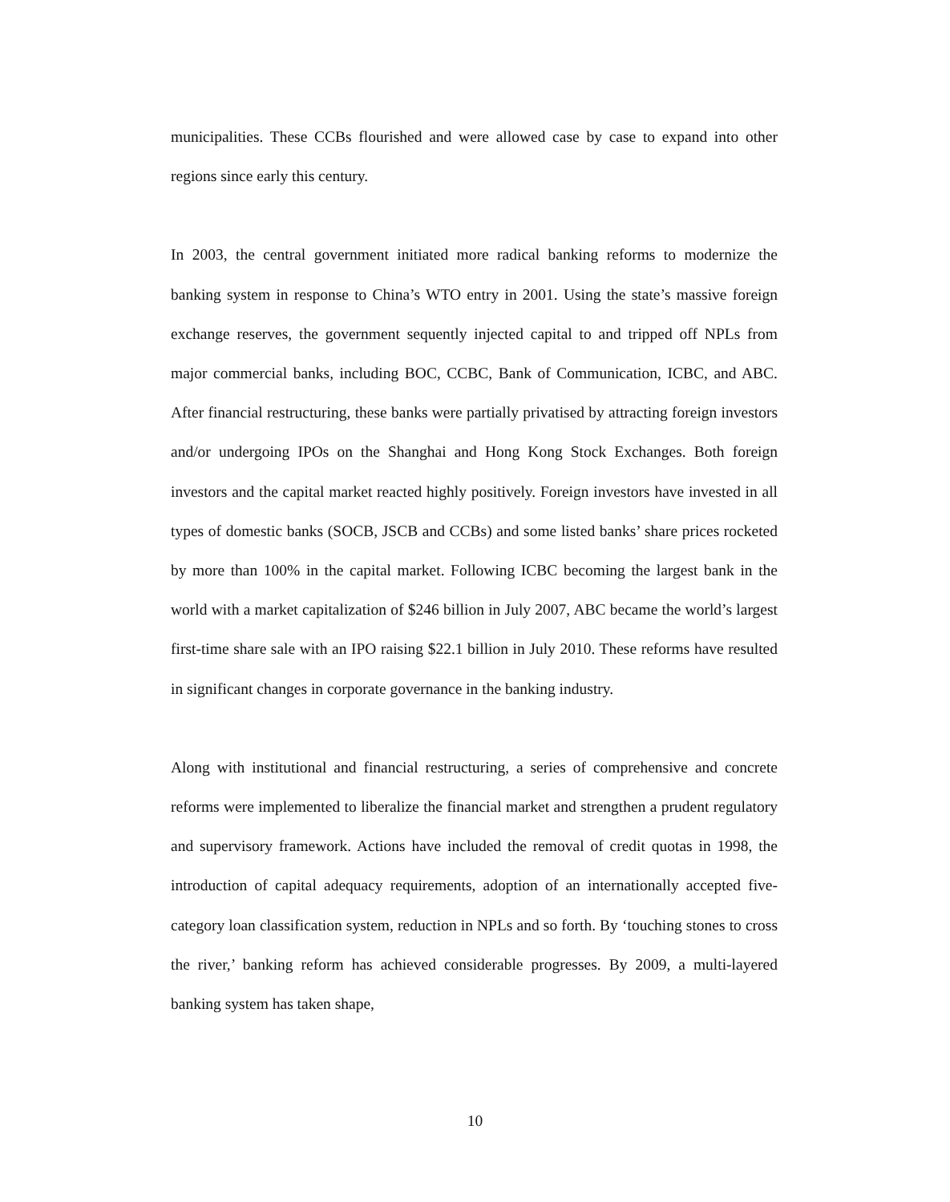municipalities. These CCBs flourished and were allowed case by case to expand into other regions since early this century.
In 2003, the central government initiated more radical banking reforms to modernize the banking system in response to China’s WTO entry in 2001. Using the state’s massive foreign exchange reserves, the government sequently injected capital to and tripped off NPLs from major commercial banks, including BOC, CCBC, Bank of Communication, ICBC, and ABC. After financial restructuring, these banks were partially privatised by attracting foreign investors and/or undergoing IPOs on the Shanghai and Hong Kong Stock Exchanges. Both foreign investors and the capital market reacted highly positively. Foreign investors have invested in all types of domestic banks (SOCB, JSCB and CCBs) and some listed banks’ share prices rocketed by more than 100% in the capital market. Following ICBC becoming the largest bank in the world with a market capitalization of $246 billion in July 2007, ABC became the world’s largest first-time share sale with an IPO raising $22.1 billion in July 2010. These reforms have resulted in significant changes in corporate governance in the banking industry.
Along with institutional and financial restructuring, a series of comprehensive and concrete reforms were implemented to liberalize the financial market and strengthen a prudent regulatory and supervisory framework. Actions have included the removal of credit quotas in 1998, the introduction of capital adequacy requirements, adoption of an internationally accepted five-category loan classification system, reduction in NPLs and so forth. By ‘touching stones to cross the river,’ banking reform has achieved considerable progresses. By 2009, a multi-layered banking system has taken shape,
10